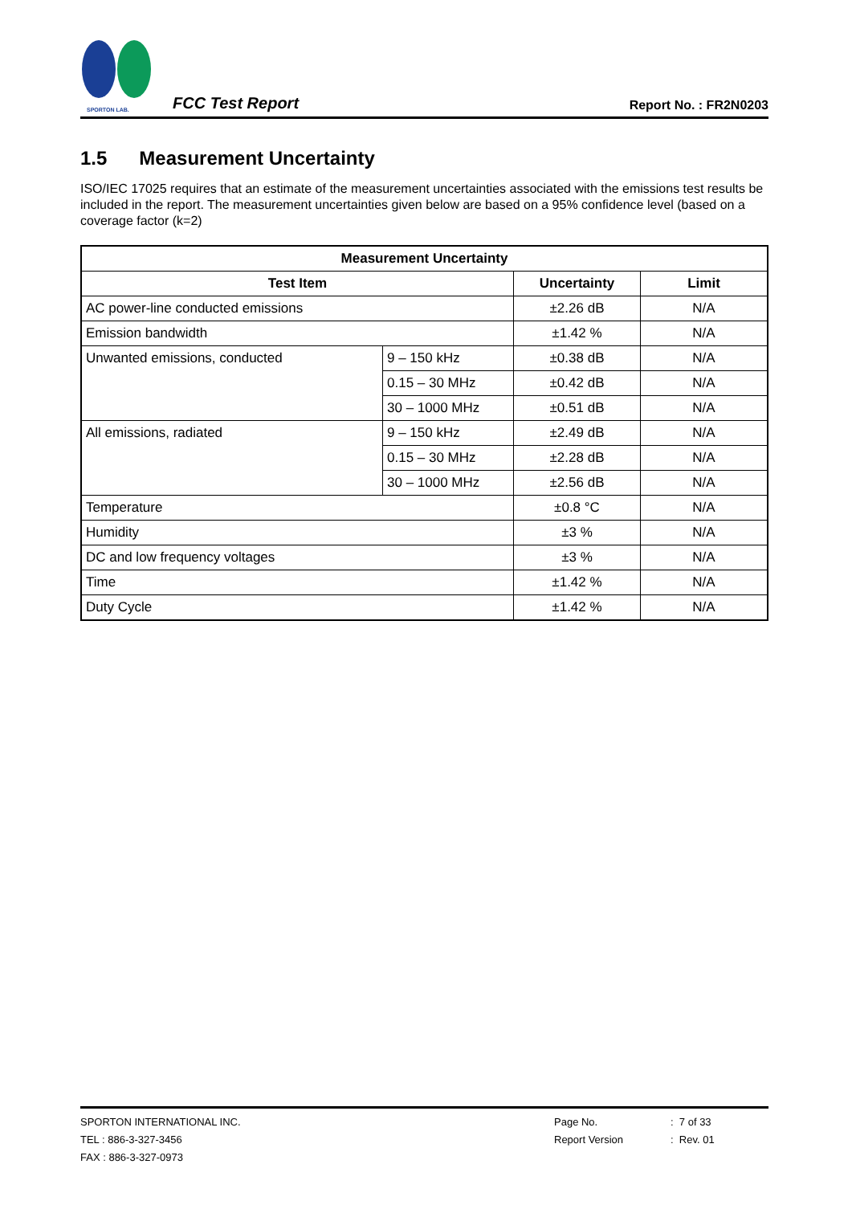SPORTON LAB.
FCC Test Report
Report No. : FR2N0203
1.5 Measurement Uncertainty
ISO/IEC 17025 requires that an estimate of the measurement uncertainties associated with the emissions test results be included in the report. The measurement uncertainties given below are based on a 95% confidence level (based on a coverage factor (k=2)
| Measurement Uncertainty | | | |
| --- | --- | --- | --- |
| Test Item | | Uncertainty | Limit |
| AC power-line conducted emissions | | ±2.26 dB | N/A |
| Emission bandwidth | | ±1.42 % | N/A |
| Unwanted emissions, conducted | 9 – 150 kHz | ±0.38 dB | N/A |
| | 0.15 – 30 MHz | ±0.42 dB | N/A |
| | 30 – 1000 MHz | ±0.51 dB | N/A |
| All emissions, radiated | 9 – 150 kHz | ±2.49 dB | N/A |
| | 0.15 – 30 MHz | ±2.28 dB | N/A |
| | 30 – 1000 MHz | ±2.56 dB | N/A |
| Temperature | | ±0.8 °C | N/A |
| Humidity | | ±3 % | N/A |
| DC and low frequency voltages | | ±3 % | N/A |
| Time | | ±1.42 % | N/A |
| Duty Cycle | | ±1.42 % | N/A |
SPORTON INTERNATIONAL INC.
TEL : 886-3-327-3456
FAX : 886-3-327-0973
Page No.
Report Version
: 7 of 33
: Rev. 01